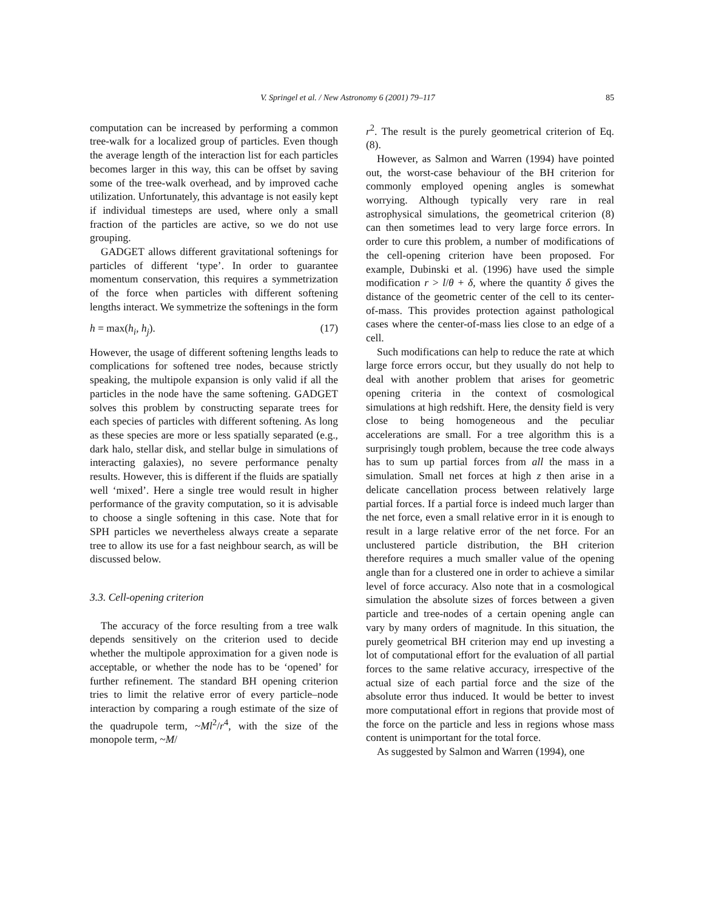V. Springel et al. / New Astronomy 6 (2001) 79–117 85
computation can be increased by performing a common tree-walk for a localized group of particles. Even though the average length of the interaction list for each particles becomes larger in this way, this can be offset by saving some of the tree-walk overhead, and by improved cache utilization. Unfortunately, this advantage is not easily kept if individual timesteps are used, where only a small fraction of the particles are active, so we do not use grouping.
GADGET allows different gravitational softenings for particles of different ‘type’. In order to guarantee momentum conservation, this requires a symmetrization of the force when particles with different softening lengths interact. We symmetrize the softenings in the form
h = max(h<sub>i</sub>, h<sub>j</sub>). (17)
However, the usage of different softening lengths leads to complications for softened tree nodes, because strictly speaking, the multipole expansion is only valid if all the particles in the node have the same softening. GADGET solves this problem by constructing separate trees for each species of particles with different softening. As long as these species are more or less spatially separated (e.g., dark halo, stellar disk, and stellar bulge in simulations of interacting galaxies), no severe performance penalty results. However, this is different if the fluids are spatially well ‘mixed’. Here a single tree would result in higher performance of the gravity computation, so it is advisable to choose a single softening in this case. Note that for SPH particles we nevertheless always create a separate tree to allow its use for a fast neighbour search, as will be discussed below.
3.3. Cell-opening criterion
The accuracy of the force resulting from a tree walk depends sensitively on the criterion used to decide whether the multipole approximation for a given node is acceptable, or whether the node has to be ‘opened’ for further refinement. The standard BH opening criterion tries to limit the relative error of every particle–node interaction by comparing a rough estimate of the size of the quadrupole term, ~Ml<sup>2</sup>/r<sup>4</sup>, with the size of the monopole term, ~M/
r<sup>2</sup>. The result is the purely geometrical criterion of Eq. (8).
However, as Salmon and Warren (1994) have pointed out, the worst-case behaviour of the BH criterion for commonly employed opening angles is somewhat worrying. Although typically very rare in real astrophysical simulations, the geometrical criterion (8) can then sometimes lead to very large force errors. In order to cure this problem, a number of modifications of the cell-opening criterion have been proposed. For example, Dubinski et al. (1996) have used the simple modification r > l/θ + δ, where the quantity δ gives the distance of the geometric center of the cell to its center-of-mass. This provides protection against pathological cases where the center-of-mass lies close to an edge of a cell.
Such modifications can help to reduce the rate at which large force errors occur, but they usually do not help to deal with another problem that arises for geometric opening criteria in the context of cosmological simulations at high redshift. Here, the density field is very close to being homogeneous and the peculiar accelerations are small. For a tree algorithm this is a surprisingly tough problem, because the tree code always has to sum up partial forces from all the mass in a simulation. Small net forces at high z then arise in a delicate cancellation process between relatively large partial forces. If a partial force is indeed much larger than the net force, even a small relative error in it is enough to result in a large relative error of the net force. For an unclustered particle distribution, the BH criterion therefore requires a much smaller value of the opening angle than for a clustered one in order to achieve a similar level of force accuracy. Also note that in a cosmological simulation the absolute sizes of forces between a given particle and tree-nodes of a certain opening angle can vary by many orders of magnitude. In this situation, the purely geometrical BH criterion may end up investing a lot of computational effort for the evaluation of all partial forces to the same relative accuracy, irrespective of the actual size of each partial force and the size of the absolute error thus induced. It would be better to invest more computational effort in regions that provide most of the force on the particle and less in regions whose mass content is unimportant for the total force.
As suggested by Salmon and Warren (1994), one